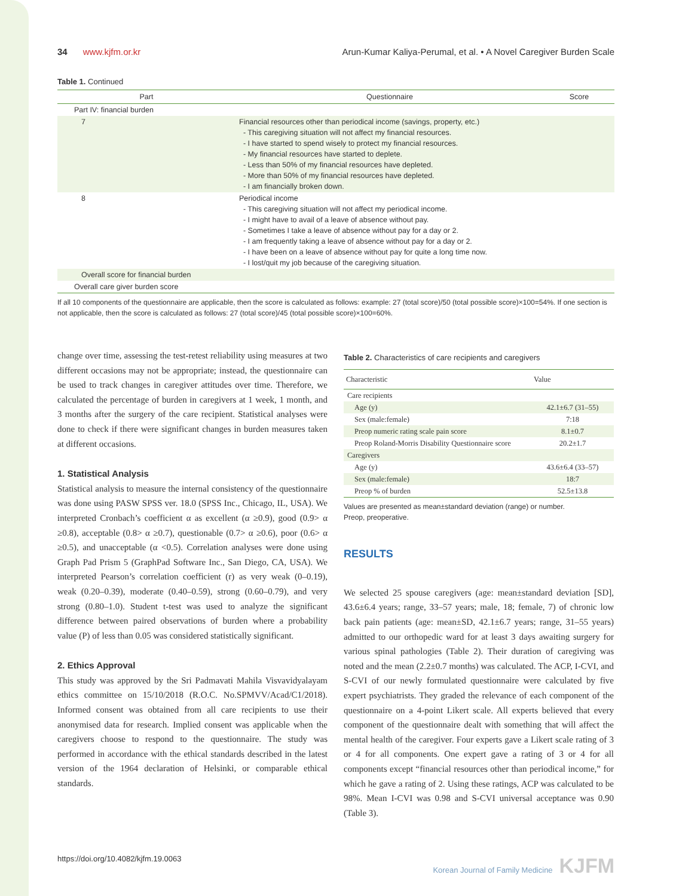34 www.kjfm.or.kr Arun-Kumar Kaliya-Perumal, et al. • A Novel Caregiver Burden Scale
Table 1. Continued
| Part | Questionnaire | Score |
| --- | --- | --- |
| Part IV: financial burden | | |
| 7 | Financial resources other than periodical income (savings, property, etc.) - This caregiving situation will not affect my financial resources. - I have started to spend wisely to protect my financial resources. - My financial resources have started to deplete. - Less than 50% of my financial resources have depleted. - More than 50% of my financial resources have depleted. - I am financially broken down. | |
| 8 | Periodical income - This caregiving situation will not affect my periodical income. - I might have to avail of a leave of absence without pay. - Sometimes I take a leave of absence without pay for a day or 2. - I am frequently taking a leave of absence without pay for a day or 2. - I have been on a leave of absence without pay for quite a long time now. - I lost/quit my job because of the caregiving situation. | |
| Overall score for financial burden | | |
| Overall care giver burden score | | |
If all 10 components of the questionnaire are applicable, then the score is calculated as follows: example: 27 (total score)/50 (total possible score)×100=54%. If one section is not applicable, then the score is calculated as follows: 27 (total score)/45 (total possible score)×100=60%.
change over time, assessing the test-retest reliability using measures at two different occasions may not be appropriate; instead, the questionnaire can be used to track changes in caregiver attitudes over time. Therefore, we calculated the percentage of burden in caregivers at 1 week, 1 month, and 3 months after the surgery of the care recipient. Statistical analyses were done to check if there were significant changes in burden measures taken at different occasions.
1. Statistical Analysis
Statistical analysis to measure the internal consistency of the questionnaire was done using PASW SPSS ver. 18.0 (SPSS Inc., Chicago, IL, USA). We interpreted Cronbach’s coefficient α as excellent (α ≥0.9), good (0.9> α ≥0.8), acceptable (0.8> α ≥0.7), questionable (0.7> α ≥0.6), poor (0.6> α ≥0.5), and unacceptable (α <0.5). Correlation analyses were done using Graph Pad Prism 5 (GraphPad Software Inc., San Diego, CA, USA). We interpreted Pearson’s correlation coefficient (r) as very weak (0–0.19), weak (0.20–0.39), moderate (0.40–0.59), strong (0.60–0.79), and very strong (0.80–1.0). Student t-test was used to analyze the significant difference between paired observations of burden where a probability value (P) of less than 0.05 was considered statistically significant.
2. Ethics Approval
This study was approved by the Sri Padmavati Mahila Visvavidyalayam ethics committee on 15/10/2018 (R.O.C. No.SPMVV/Acad/C1/2018). Informed consent was obtained from all care recipients to use their anonymised data for research. Implied consent was applicable when the caregivers choose to respond to the questionnaire. The study was performed in accordance with the ethical standards described in the latest version of the 1964 declaration of Helsinki, or comparable ethical standards.
Table 2. Characteristics of care recipients and caregivers
| Characteristic | Value |
| --- | --- |
| Care recipients | |
| Age (y) | 42.1±6.7 (31–55) |
| Sex (male:female) | 7:18 |
| Preop numeric rating scale pain score | 8.1±0.7 |
| Preop Roland-Morris Disability Questionnaire score | 20.2±1.7 |
| Caregivers | |
| Age (y) | 43.6±6.4 (33–57) |
| Sex (male:female) | 18:7 |
| Preop % of burden | 52.5±13.8 |
Values are presented as mean±standard deviation (range) or number.
Preop, preoperative.
RESULTS
We selected 25 spouse caregivers (age: mean±standard deviation [SD], 43.6±6.4 years; range, 33–57 years; male, 18; female, 7) of chronic low back pain patients (age: mean±SD, 42.1±6.7 years; range, 31–55 years) admitted to our orthopedic ward for at least 3 days awaiting surgery for various spinal pathologies (Table 2). Their duration of caregiving was noted and the mean (2.2±0.7 months) was calculated. The ACP, I-CVI, and S-CVI of our newly formulated questionnaire were calculated by five expert psychiatrists. They graded the relevance of each component of the questionnaire on a 4-point Likert scale. All experts believed that every component of the questionnaire dealt with something that will affect the mental health of the caregiver. Four experts gave a Likert scale rating of 3 or 4 for all components. One expert gave a rating of 3 or 4 for all components except “financial resources other than periodical income,” for which he gave a rating of 2. Using these ratings, ACP was calculated to be 98%. Mean I-CVI was 0.98 and S-CVI universal acceptance was 0.90 (Table 3).
https://doi.org/10.4082/kjfm.19.0063 Korean Journal of Family Medicine KJFM